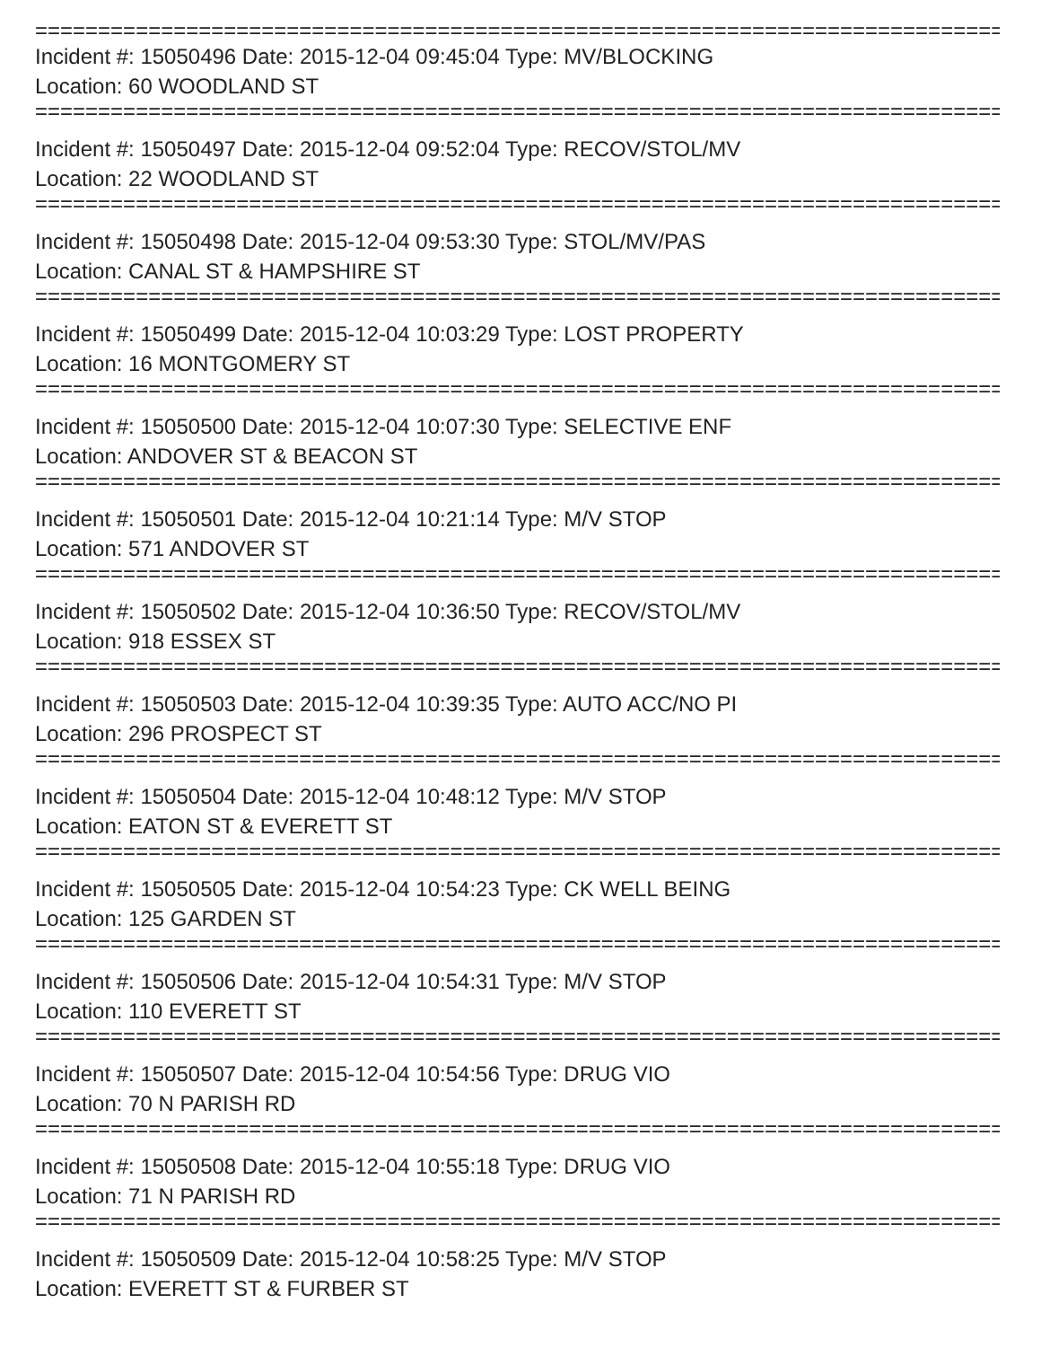==============================================================================
Incident #: 15050496 Date: 2015-12-04 09:45:04 Type: MV/BLOCKING
Location: 60 WOODLAND ST
==============================================================================
Incident #: 15050497 Date: 2015-12-04 09:52:04 Type: RECOV/STOL/MV
Location: 22 WOODLAND ST
==============================================================================
Incident #: 15050498 Date: 2015-12-04 09:53:30 Type: STOL/MV/PAS
Location: CANAL ST & HAMPSHIRE ST
==============================================================================
Incident #: 15050499 Date: 2015-12-04 10:03:29 Type: LOST PROPERTY
Location: 16 MONTGOMERY ST
==============================================================================
Incident #: 15050500 Date: 2015-12-04 10:07:30 Type: SELECTIVE ENF
Location: ANDOVER ST & BEACON ST
==============================================================================
Incident #: 15050501 Date: 2015-12-04 10:21:14 Type: M/V STOP
Location: 571 ANDOVER ST
==============================================================================
Incident #: 15050502 Date: 2015-12-04 10:36:50 Type: RECOV/STOL/MV
Location: 918 ESSEX ST
==============================================================================
Incident #: 15050503 Date: 2015-12-04 10:39:35 Type: AUTO ACC/NO PI
Location: 296 PROSPECT ST
==============================================================================
Incident #: 15050504 Date: 2015-12-04 10:48:12 Type: M/V STOP
Location: EATON ST & EVERETT ST
==============================================================================
Incident #: 15050505 Date: 2015-12-04 10:54:23 Type: CK WELL BEING
Location: 125 GARDEN ST
==============================================================================
Incident #: 15050506 Date: 2015-12-04 10:54:31 Type: M/V STOP
Location: 110 EVERETT ST
==============================================================================
Incident #: 15050507 Date: 2015-12-04 10:54:56 Type: DRUG VIO
Location: 70 N PARISH RD
==============================================================================
Incident #: 15050508 Date: 2015-12-04 10:55:18 Type: DRUG VIO
Location: 71 N PARISH RD
==============================================================================
Incident #: 15050509 Date: 2015-12-04 10:58:25 Type: M/V STOP
Location: EVERETT ST & FURBER ST